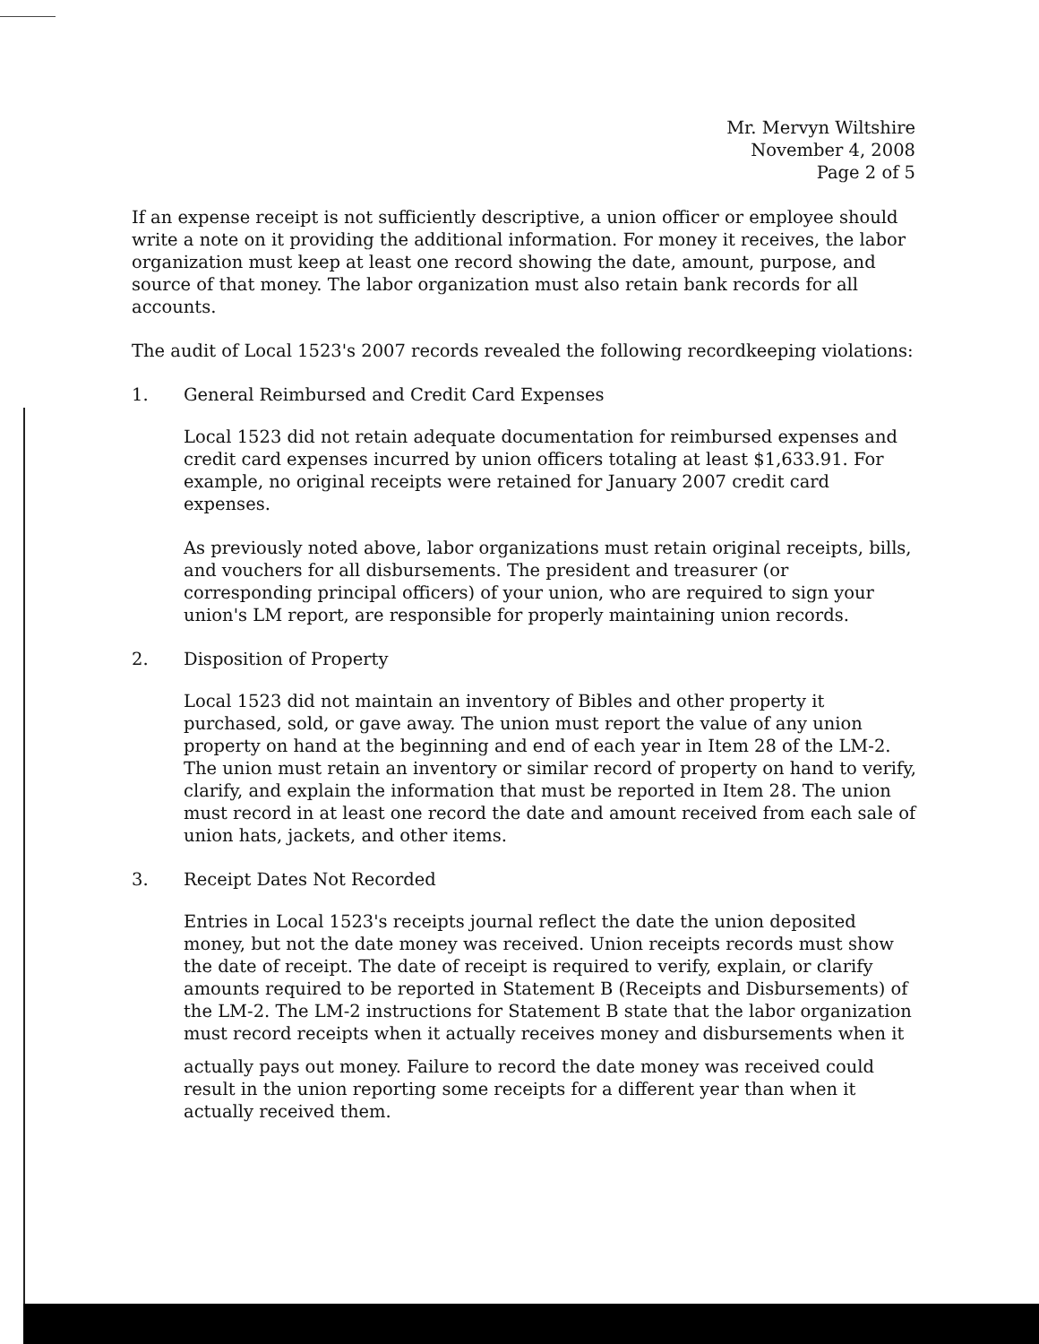Mr. Mervyn Wiltshire
November 4, 2008
Page 2 of 5
If an expense receipt is not sufficiently descriptive, a union officer or employee should write a note on it providing the additional information. For money it receives, the labor organization must keep at least one record showing the date, amount, purpose, and source of that money. The labor organization must also retain bank records for all accounts.
The audit of Local 1523's 2007 records revealed the following recordkeeping violations:
1. General Reimbursed and Credit Card Expenses
Local 1523 did not retain adequate documentation for reimbursed expenses and credit card expenses incurred by union officers totaling at least $1,633.91. For example, no original receipts were retained for January 2007 credit card expenses.
As previously noted above, labor organizations must retain original receipts, bills, and vouchers for all disbursements. The president and treasurer (or corresponding principal officers) of your union, who are required to sign your union's LM report, are responsible for properly maintaining union records.
2. Disposition of Property
Local 1523 did not maintain an inventory of Bibles and other property it purchased, sold, or gave away. The union must report the value of any union property on hand at the beginning and end of each year in Item 28 of the LM-2. The union must retain an inventory or similar record of property on hand to verify, clarify, and explain the information that must be reported in Item 28. The union must record in at least one record the date and amount received from each sale of union hats, jackets, and other items.
3. Receipt Dates Not Recorded
Entries in Local 1523's receipts journal reflect the date the union deposited money, but not the date money was received. Union receipts records must show the date of receipt. The date of receipt is required to verify, explain, or clarify amounts required to be reported in Statement B (Receipts and Disbursements) of the LM-2. The LM-2 instructions for Statement B state that the labor organization must record receipts when it actually receives money and disbursements when it
actually pays out money. Failure to record the date money was received could result in the union reporting some receipts for a different year than when it actually received them.